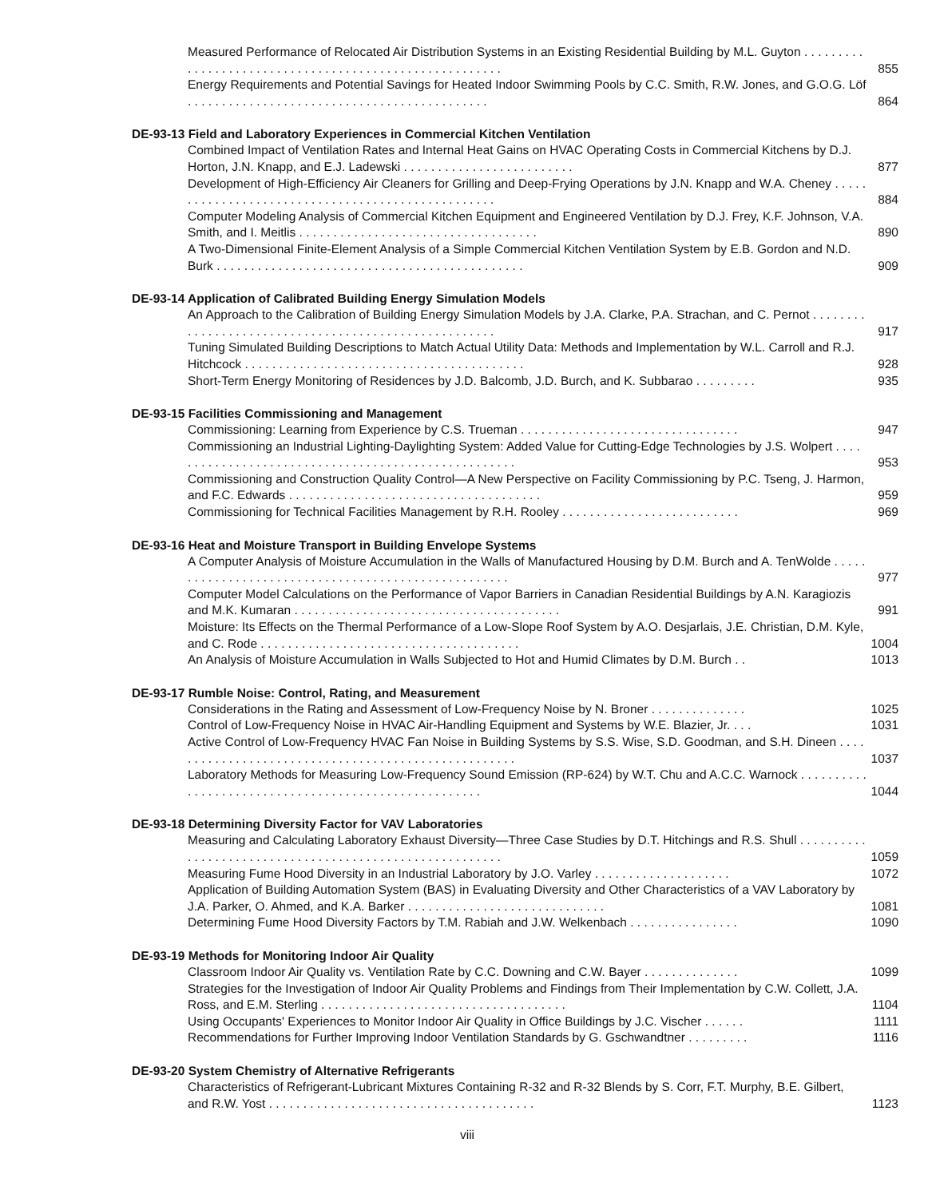Measured Performance of Relocated Air Distribution Systems in an Existing Residential Building by M.L. Guyton . . . . . . . . . . . . . . . . . . . . . . . . . . . . . . . . . . . . . . . . . . . . . . . . . . . . . . . 855
Energy Requirements and Potential Savings for Heated Indoor Swimming Pools by C.C. Smith, R.W. Jones, and G.O.G. Löf . . . . . . . . . . . . . . . . . . . . . . . . . . . . . . . . . . . . . . . . . . . . 864
DE-93-13 Field and Laboratory Experiences in Commercial Kitchen Ventilation
Combined Impact of Ventilation Rates and Internal Heat Gains on HVAC Operating Costs in Commercial Kitchens by D.J. Horton, J.N. Knapp, and E.J. Ladewski . . . . . . . . . . . . . . . . . . . . . . . . . 877
Development of High-Efficiency Air Cleaners for Grilling and Deep-Frying Operations by J.N. Knapp and W.A. Cheney . . . . . . . . . . . . . . . . . . . . . . . . . . . . . . . . . . . . . . . . . . . . . . . . . . 884
Computer Modeling Analysis of Commercial Kitchen Equipment and Engineered Ventilation by D.J. Frey, K.F. Johnson, V.A. Smith, and I. Meitlis . . . . . . . . . . . . . . . . . . . . . . . . . . . . . . . . . . . 890
A Two-Dimensional Finite-Element Analysis of a Simple Commercial Kitchen Ventilation System by E.B. Gordon and N.D. Burk . . . . . . . . . . . . . . . . . . . . . . . . . . . . . . . . . . . . . . . . . . . . . 909
DE-93-14 Application of Calibrated Building Energy Simulation Models
An Approach to the Calibration of Building Energy Simulation Models by J.A. Clarke, P.A. Strachan, and C. Pernot . . . . . . . . . . . . . . . . . . . . . . . . . . . . . . . . . . . . . . . . . . . . . . . . . . . . . 917
Tuning Simulated Building Descriptions to Match Actual Utility Data: Methods and Implementation by W.L. Carroll and R.J. Hitchcock . . . . . . . . . . . . . . . . . . . . . . . . . . . . . . . . . . . . . . . . . 928
Short-Term Energy Monitoring of Residences by J.D. Balcomb, J.D. Burch, and K. Subbarao . . . . . . . . . 935
DE-93-15 Facilities Commissioning and Management
Commissioning: Learning from Experience by C.S. Trueman . . . . . . . . . . . . . . . . . . . . . . . . . . . . . . . . 947
Commissioning an Industrial Lighting-Daylighting System: Added Value for Cutting-Edge Technologies by J.S. Wolpert . . . . . . . . . . . . . . . . . . . . . . . . . . . . . . . . . . . . . . . . . . . . . . . . . . . . 953
Commissioning and Construction Quality Control—A New Perspective on Facility Commissioning by P.C. Tseng, J. Harmon, and F.C. Edwards . . . . . . . . . . . . . . . . . . . . . . . . . . . . . . . . . . . . . 959
Commissioning for Technical Facilities Management by R.H. Rooley . . . . . . . . . . . . . . . . . . . . . . . . . . 969
DE-93-16 Heat and Moisture Transport in Building Envelope Systems
A Computer Analysis of Moisture Accumulation in the Walls of Manufactured Housing by D.M. Burch and A. TenWolde . . . . . . . . . . . . . . . . . . . . . . . . . . . . . . . . . . . . . . . . . . . . . . . . . . . . 977
Computer Model Calculations on the Performance of Vapor Barriers in Canadian Residential Buildings by A.N. Karagiozis and M.K. Kumaran . . . . . . . . . . . . . . . . . . . . . . . . . . . . . . . . . . . . . . . 991
Moisture: Its Effects on the Thermal Performance of a Low-Slope Roof System by A.O. Desjarlais, J.E. Christian, D.M. Kyle, and C. Rode . . . . . . . . . . . . . . . . . . . . . . . . . . . . . . . . . . . . . . 1004
An Analysis of Moisture Accumulation in Walls Subjected to Hot and Humid Climates by D.M. Burch . . 1013
DE-93-17 Rumble Noise: Control, Rating, and Measurement
Considerations in the Rating and Assessment of Low-Frequency Noise by N. Broner . . . . . . . . . . . . . . 1025
Control of Low-Frequency Noise in HVAC Air-Handling Equipment and Systems by W.E. Blazier, Jr. . . . 1031
Active Control of Low-Frequency HVAC Fan Noise in Building Systems by S.S. Wise, S.D. Goodman, and S.H. Dineen . . . . . . . . . . . . . . . . . . . . . . . . . . . . . . . . . . . . . . . . . . . . . . . . . . . . 1037
Laboratory Methods for Measuring Low-Frequency Sound Emission (RP-624) by W.T. Chu and A.C.C. Warnock . . . . . . . . . . . . . . . . . . . . . . . . . . . . . . . . . . . . . . . . . . . . . . . . . . . . . 1044
DE-93-18 Determining Diversity Factor for VAV Laboratories
Measuring and Calculating Laboratory Exhaust Diversity—Three Case Studies by D.T. Hitchings and R.S. Shull . . . . . . . . . . . . . . . . . . . . . . . . . . . . . . . . . . . . . . . . . . . . . . . . . . . . . . . . 1059
Measuring Fume Hood Diversity in an Industrial Laboratory by J.O. Varley . . . . . . . . . . . . . . . . . . . . 1072
Application of Building Automation System (BAS) in Evaluating Diversity and Other Characteristics of a VAV Laboratory by J.A. Parker, O. Ahmed, and K.A. Barker . . . . . . . . . . . . . . . . . . . . . . . . . . . . . 1081
Determining Fume Hood Diversity Factors by T.M. Rabiah and J.W. Welkenbach . . . . . . . . . . . . . . . . 1090
DE-93-19 Methods for Monitoring Indoor Air Quality
Classroom Indoor Air Quality vs. Ventilation Rate by C.C. Downing and C.W. Bayer . . . . . . . . . . . . . . 1099
Strategies for the Investigation of Indoor Air Quality Problems and Findings from Their Implementation by C.W. Collett, J.A. Ross, and E.M. Sterling . . . . . . . . . . . . . . . . . . . . . . . . . . . . . . . . . . . . 1104
Using Occupants' Experiences to Monitor Indoor Air Quality in Office Buildings by J.C. Vischer . . . . . . 1111
Recommendations for Further Improving Indoor Ventilation Standards by G. Gschwandtner . . . . . . . . . 1116
DE-93-20 System Chemistry of Alternative Refrigerants
Characteristics of Refrigerant-Lubricant Mixtures Containing R-32 and R-32 Blends by S. Corr, F.T. Murphy, B.E. Gilbert, and R.W. Yost . . . . . . . . . . . . . . . . . . . . . . . . . . . . . . . . . . . . . . . 1123
viii